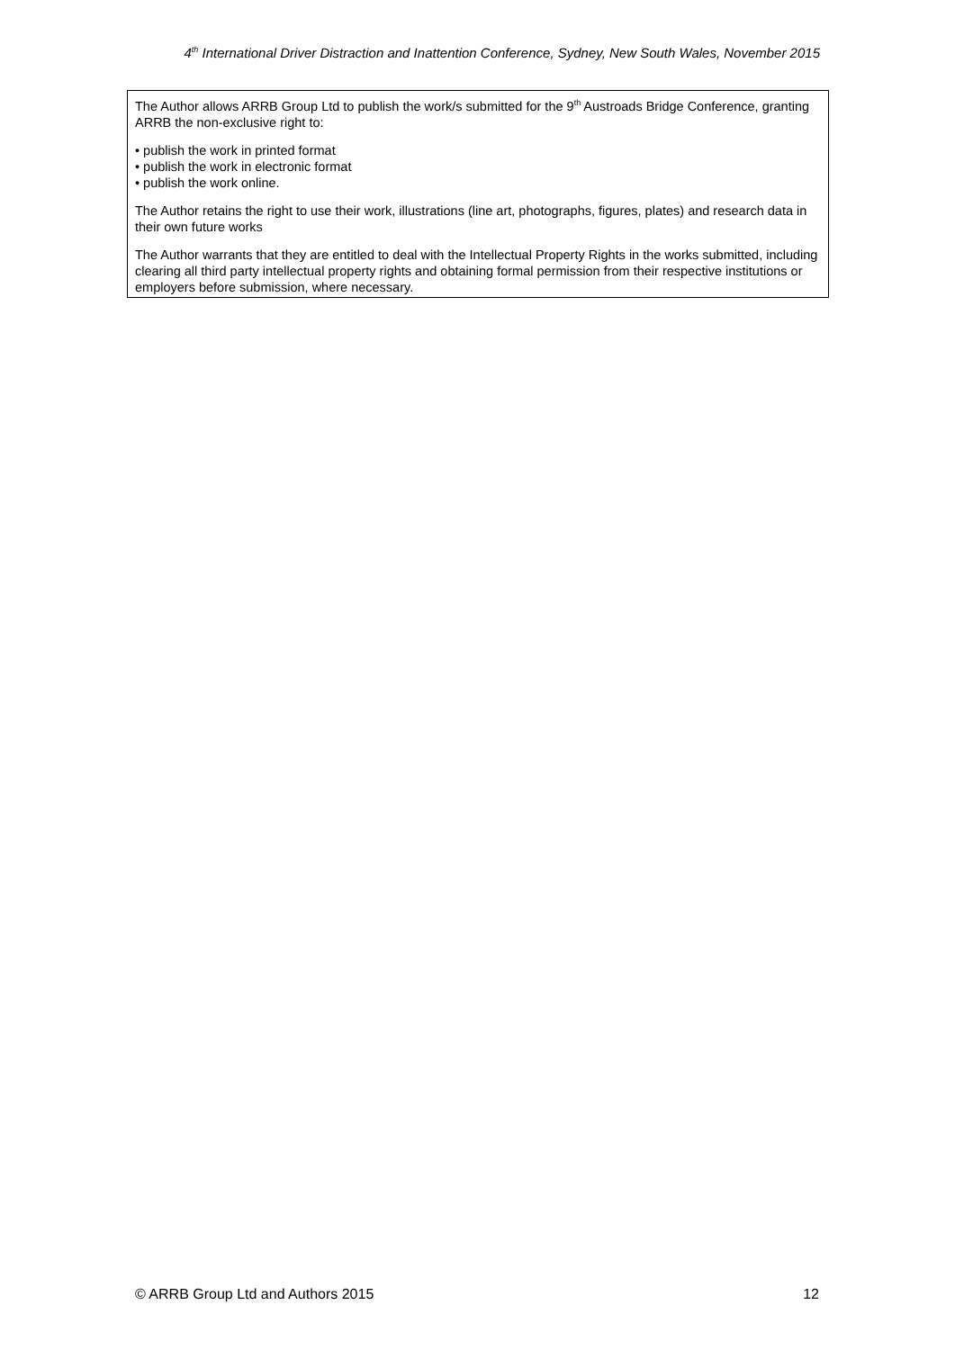4<sup>th</sup> International Driver Distraction and Inattention Conference, Sydney, New South Wales, November 2015
The Author allows ARRB Group Ltd to publish the work/s submitted for the 9<sup>th</sup> Austroads Bridge Conference, granting ARRB the non-exclusive right to:
• publish the work in printed format
• publish the work in electronic format
• publish the work online.
The Author retains the right to use their work, illustrations (line art, photographs, figures, plates) and research data in their own future works
The Author warrants that they are entitled to deal with the Intellectual Property Rights in the works submitted, including clearing all third party intellectual property rights and obtaining formal permission from their respective institutions or employers before submission, where necessary.
© ARRB Group Ltd and Authors 2015 12